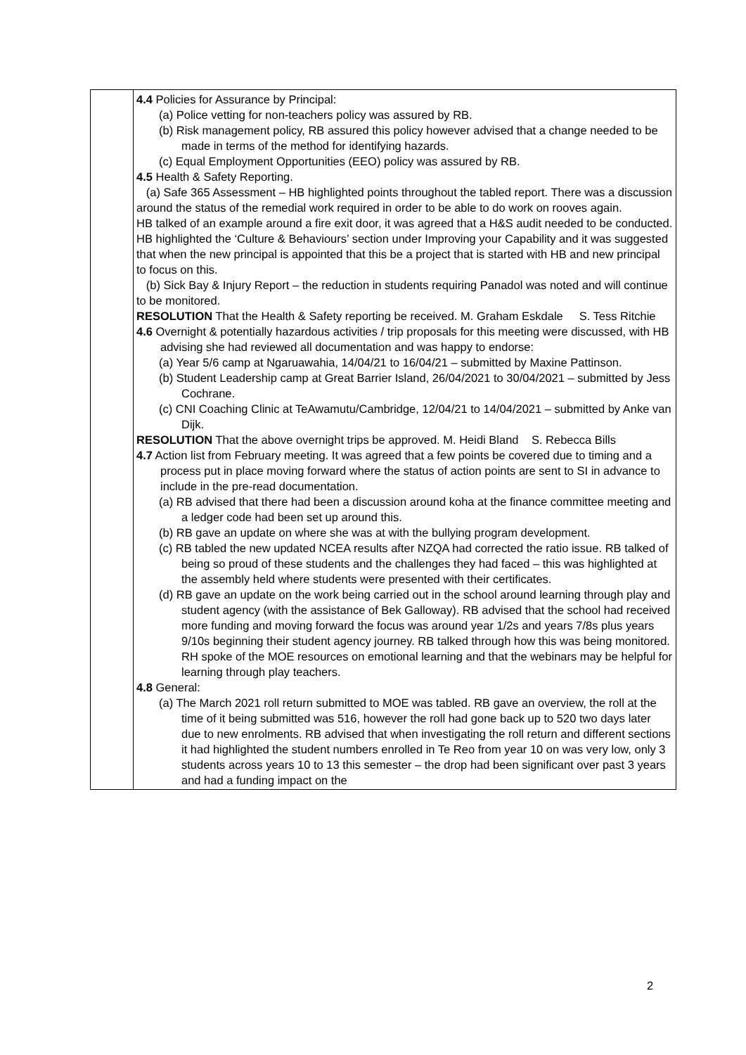| | 4.4 Policies for Assurance by Principal: (a) Police vetting for non-teachers policy was assured by RB. (b) Risk management policy, RB assured this policy however advised that a change needed to be made in terms of the method for identifying hazards. (c) Equal Employment Opportunities (EEO) policy was assured by RB. 4.5 Health & Safety Reporting. (a) Safe 365 Assessment – HB highlighted points throughout the tabled report. There was a discussion around the status of the remedial work required in order to be able to do work on rooves again. HB talked of an example around a fire exit door, it was agreed that a H&S audit needed to be conducted. HB highlighted the ‘Culture & Behaviours’ section under Improving your Capability and it was suggested that when the new principal is appointed that this be a project that is started with HB and new principal to focus on this. (b) Sick Bay & Injury Report – the reduction in students requiring Panadol was noted and will continue to be monitored. RESOLUTION That the Health & Safety reporting be received. M. Graham Eskdale S. Tess Ritchie 4.6 Overnight & potentially hazardous activities / trip proposals for this meeting were discussed, with HB advising she had reviewed all documentation and was happy to endorse: (a) Year 5/6 camp at Ngaruawahia, 14/04/21 to 16/04/21 – submitted by Maxine Pattinson. (b) Student Leadership camp at Great Barrier Island, 26/04/2021 to 30/04/2021 – submitted by Jess Cochrane. (c) CNI Coaching Clinic at TeAwamutu/Cambridge, 12/04/21 to 14/04/2021 – submitted by Anke van Dijk. RESOLUTION That the above overnight trips be approved. M. Heidi Bland S. Rebecca Bills 4.7 Action list from February meeting. It was agreed that a few points be covered due to timing and a process put in place moving forward where the status of action points are sent to SI in advance to include in the pre-read documentation. (a) RB advised that there had been a discussion around koha at the finance committee meeting and a ledger code had been set up around this. (b) RB gave an update on where she was at with the bullying program development. (c) RB tabled the new updated NCEA results after NZQA had corrected the ratio issue. RB talked of being so proud of these students and the challenges they had faced – this was highlighted at the assembly held where students were presented with their certificates. (d) RB gave an update on the work being carried out in the school around learning through play and student agency (with the assistance of Bek Galloway). RB advised that the school had received more funding and moving forward the focus was around year 1/2s and years 7/8s plus years 9/10s beginning their student agency journey. RB talked through how this was being monitored. RH spoke of the MOE resources on emotional learning and that the webinars may be helpful for learning through play teachers. 4.8 General: (a) The March 2021 roll return submitted to MOE was tabled. RB gave an overview, the roll at the time of it being submitted was 516, however the roll had gone back up to 520 two days later due to new enrolments. RB advised that when investigating the roll return and different sections it had highlighted the student numbers enrolled in Te Reo from year 10 on was very low, only 3 students across years 10 to 13 this semester – the drop had been significant over past 3 years and had a funding impact on the |
2